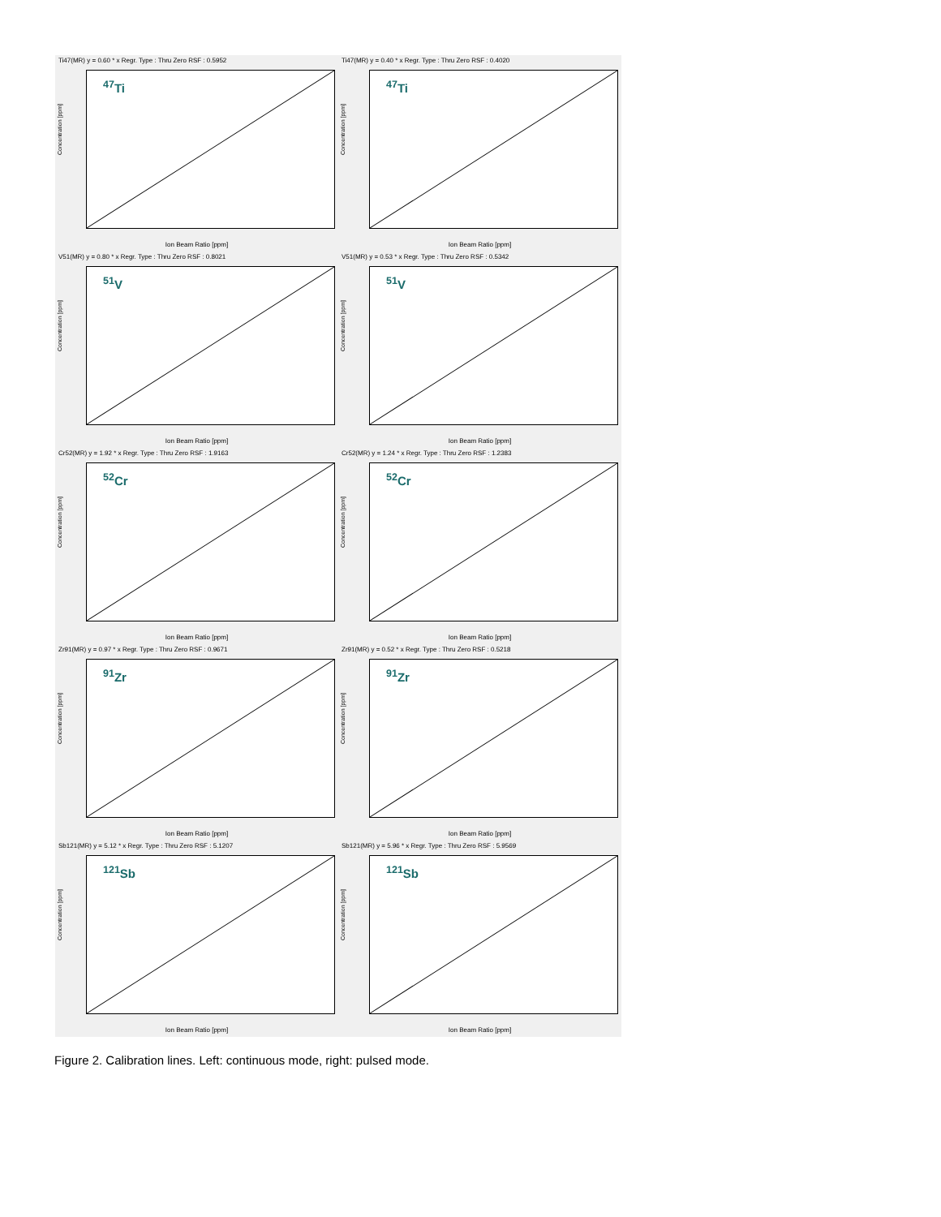Ti47(MR) y = 0.60 * x Regr. Type : Thru Zero RSF : 0.5952
Concentration [ppm]
<sup>47</sup>Ti
Ion Beam Ratio [ppm]
Ti47(MR) y = 0.40 * x Regr. Type : Thru Zero RSF : 0.4020
Concentration [ppm]
<sup>47</sup>Ti
Ion Beam Ratio [ppm]
V51(MR) y = 0.80 * x Regr. Type : Thru Zero RSF : 0.8021
Concentration [ppm]
<sup>51</sup>V
Ion Beam Ratio [ppm]
V51(MR) y = 0.53 * x Regr. Type : Thru Zero RSF : 0.5342
Concentration [ppm]
<sup>51</sup>V
Ion Beam Ratio [ppm]
Cr52(MR) y = 1.92 * x Regr. Type : Thru Zero RSF : 1.9163
Concentration [ppm]
<sup>52</sup>Cr
Ion Beam Ratio [ppm]
Cr52(MR) y = 1.24 * x Regr. Type : Thru Zero RSF : 1.2383
Concentration [ppm]
<sup>52</sup>Cr
Ion Beam Ratio [ppm]
Zr91(MR) y = 0.97 * x Regr. Type : Thru Zero RSF : 0.9671
Concentration [ppm]
<sup>91</sup>Zr
Ion Beam Ratio [ppm]
Zr91(MR) y = 0.52 * x Regr. Type : Thru Zero RSF : 0.5218
Concentration [ppm]
<sup>91</sup>Zr
Ion Beam Ratio [ppm]
Sb121(MR) y = 5.12 * x Regr. Type : Thru Zero RSF : 5.1207
Concentration [ppm]
<sup>121</sup>Sb
Ion Beam Ratio [ppm]
Sb121(MR) y = 5.96 * x Regr. Type : Thru Zero RSF : 5.9569
Concentration [ppm]
<sup>121</sup>Sb
Ion Beam Ratio [ppm]
Figure 2. Calibration lines. Left: continuous mode, right: pulsed mode.